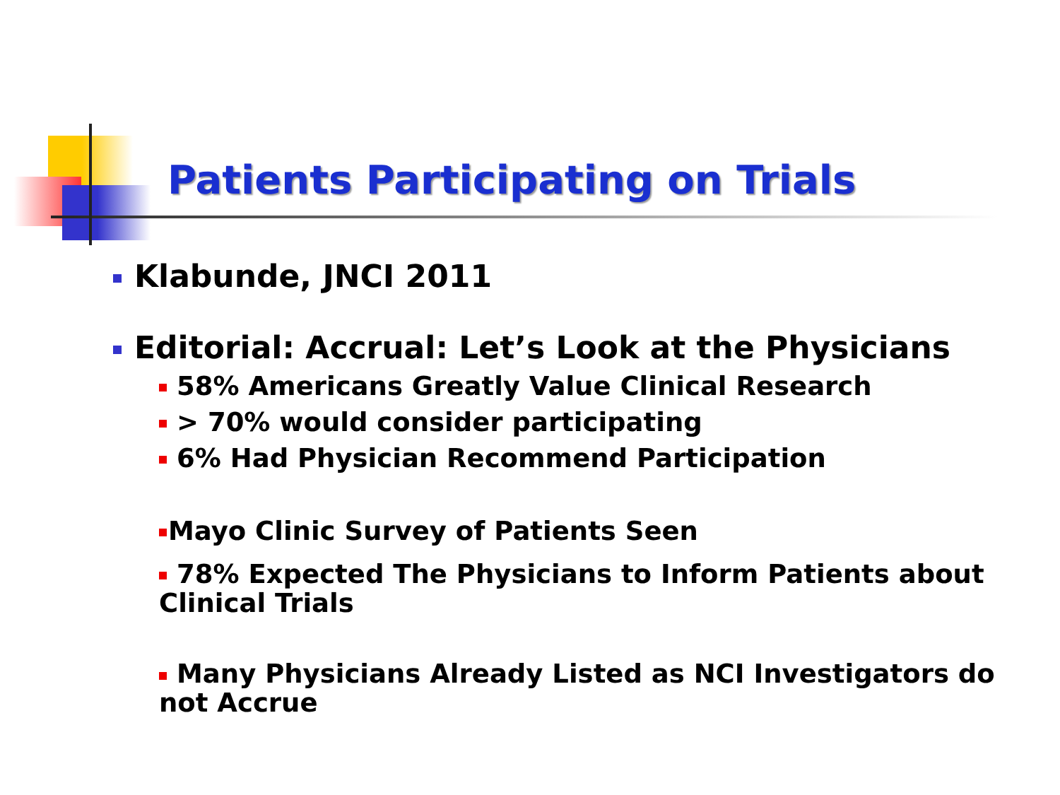Patients Participating on Trials
Klabunde, JNCI 2011
Editorial: Accrual: Let’s Look at the Physicians
58% Americans Greatly Value Clinical Research
> 70% would consider participating
6% Had Physician Recommend Participation
Mayo Clinic Survey of Patients Seen
78% Expected The Physicians to Inform Patients about Clinical Trials
Many Physicians Already Listed as NCI Investigators do not Accrue